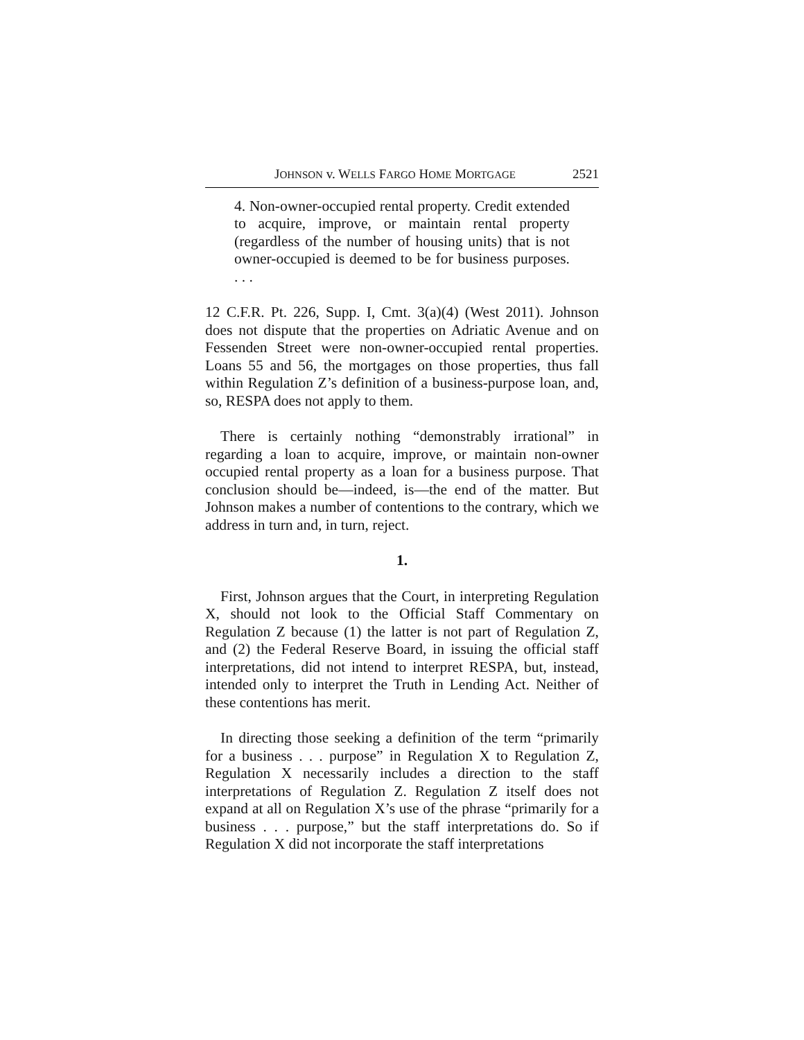JOHNSON v. WELLS FARGO HOME MORTGAGE 2521
4. Non-owner-occupied rental property. Credit extended to acquire, improve, or maintain rental property (regardless of the number of housing units) that is not owner-occupied is deemed to be for business purposes. . . .
12 C.F.R. Pt. 226, Supp. I, Cmt. 3(a)(4) (West 2011). Johnson does not dispute that the properties on Adriatic Avenue and on Fessenden Street were non-owner-occupied rental properties. Loans 55 and 56, the mortgages on those properties, thus fall within Regulation Z’s definition of a business-purpose loan, and, so, RESPA does not apply to them.
There is certainly nothing “demonstrably irrational” in regarding a loan to acquire, improve, or maintain non-owner occupied rental property as a loan for a business purpose. That conclusion should be—indeed, is—the end of the matter. But Johnson makes a number of contentions to the contrary, which we address in turn and, in turn, reject.
1.
First, Johnson argues that the Court, in interpreting Regulation X, should not look to the Official Staff Commentary on Regulation Z because (1) the latter is not part of Regulation Z, and (2) the Federal Reserve Board, in issuing the official staff interpretations, did not intend to interpret RESPA, but, instead, intended only to interpret the Truth in Lending Act. Neither of these contentions has merit.
In directing those seeking a definition of the term “primarily for a business . . . purpose” in Regulation X to Regulation Z, Regulation X necessarily includes a direction to the staff interpretations of Regulation Z. Regulation Z itself does not expand at all on Regulation X’s use of the phrase “primarily for a business . . . purpose,” but the staff interpretations do. So if Regulation X did not incorporate the staff interpretations